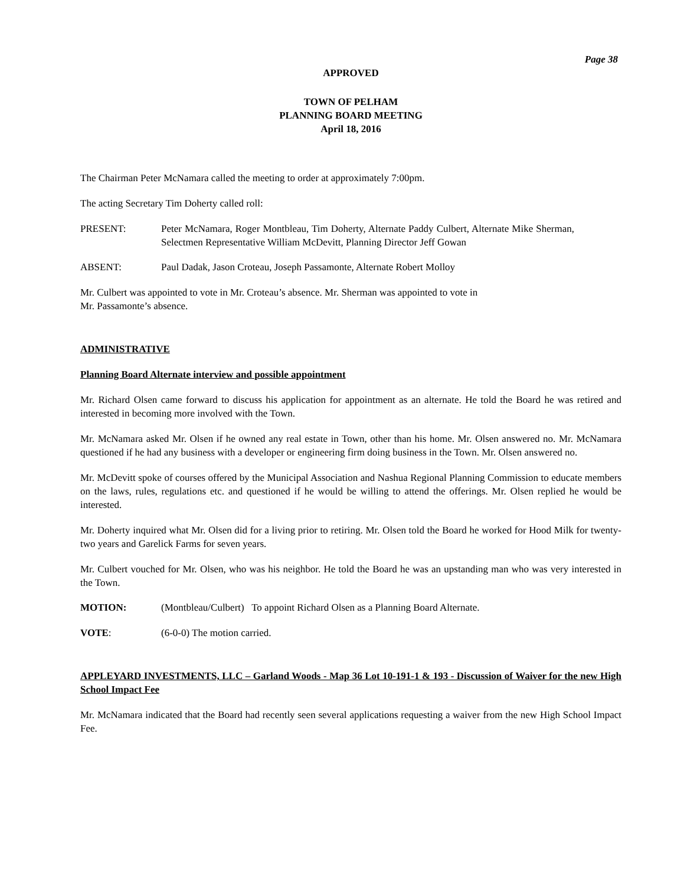Page 38
APPROVED
TOWN OF PELHAM
PLANNING BOARD MEETING
April 18, 2016
The Chairman Peter McNamara called the meeting to order at approximately 7:00pm.
The acting Secretary Tim Doherty called roll:
PRESENT: Peter McNamara, Roger Montbleau, Tim Doherty, Alternate Paddy Culbert, Alternate Mike Sherman, Selectmen Representative William McDevitt, Planning Director Jeff Gowan
ABSENT: Paul Dadak, Jason Croteau, Joseph Passamonte, Alternate Robert Molloy
Mr. Culbert was appointed to vote in Mr. Croteau’s absence. Mr. Sherman was appointed to vote in
Mr. Passamonte’s absence.
ADMINISTRATIVE
Planning Board Alternate interview and possible appointment
Mr. Richard Olsen came forward to discuss his application for appointment as an alternate. He told the Board he was retired and interested in becoming more involved with the Town.
Mr. McNamara asked Mr. Olsen if he owned any real estate in Town, other than his home. Mr. Olsen answered no. Mr. McNamara questioned if he had any business with a developer or engineering firm doing business in the Town. Mr. Olsen answered no.
Mr. McDevitt spoke of courses offered by the Municipal Association and Nashua Regional Planning Commission to educate members on the laws, rules, regulations etc. and questioned if he would be willing to attend the offerings. Mr. Olsen replied he would be interested.
Mr. Doherty inquired what Mr. Olsen did for a living prior to retiring. Mr. Olsen told the Board he worked for Hood Milk for twenty-two years and Garelick Farms for seven years.
Mr. Culbert vouched for Mr. Olsen, who was his neighbor. He told the Board he was an upstanding man who was very interested in the Town.
MOTION: (Montbleau/Culbert) To appoint Richard Olsen as a Planning Board Alternate.
VOTE: (6-0-0) The motion carried.
APPLEYARD INVESTMENTS, LLC – Garland Woods - Map 36 Lot 10-191-1 & 193 - Discussion of Waiver for the new High School Impact Fee
Mr. McNamara indicated that the Board had recently seen several applications requesting a waiver from the new High School Impact Fee.